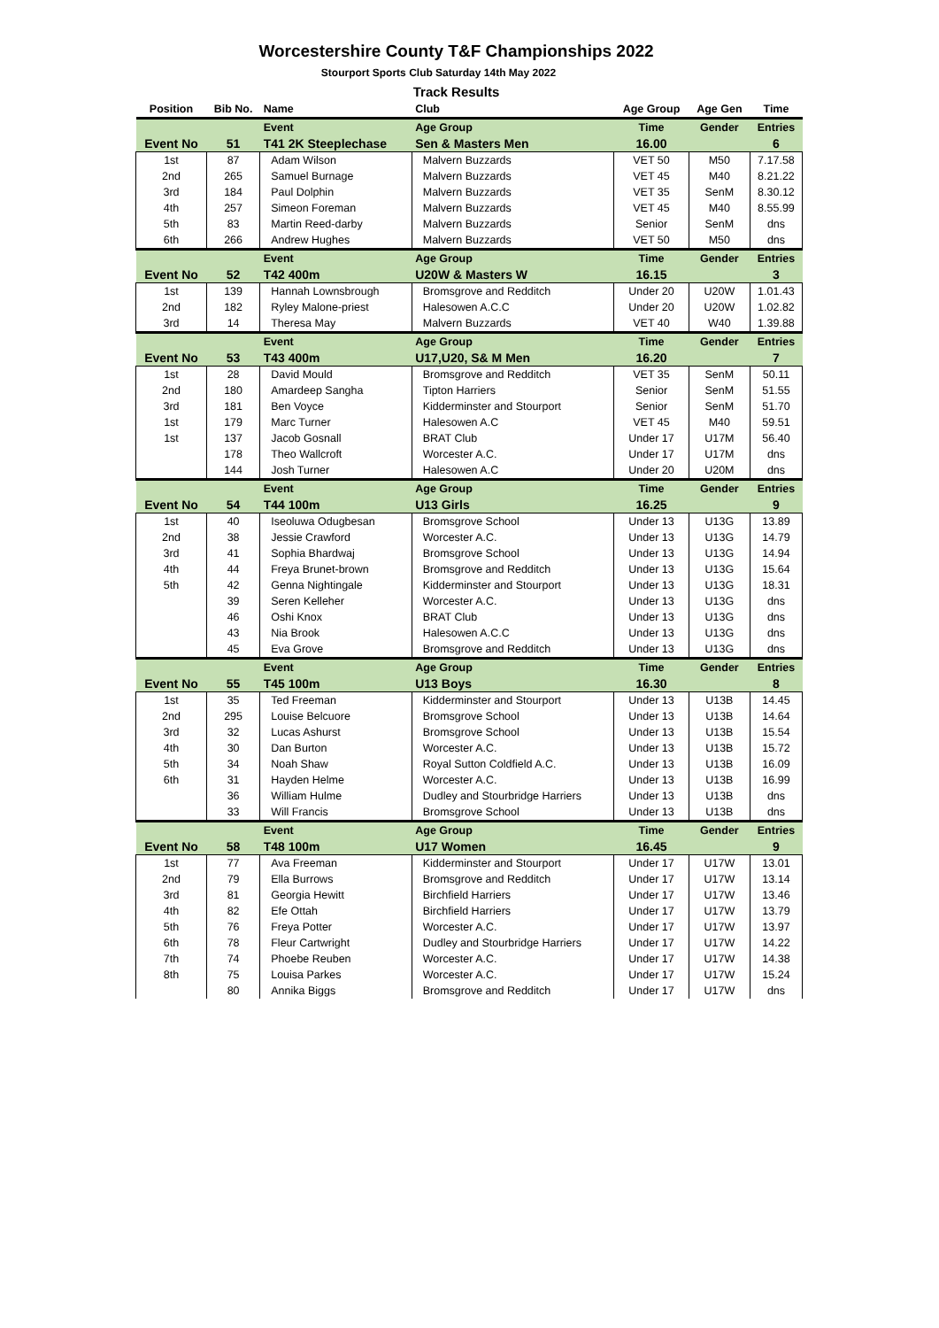Worcestershire County T&F Championships 2022
Stourport Sports Club Saturday 14th May 2022
Track Results
| Position | Bib No. | Name | Club | Age Group | Age Gen | Time |
| --- | --- | --- | --- | --- | --- | --- |
| | | Event | Age Group | Time | Gender | Entries |
| Event No | 51 | T41 2K Steeplechase | Sen & Masters Men | 16.00 | | 6 |
| 1st | 87 | Adam Wilson | Malvern Buzzards | VET 50 | M50 | 7.17.58 |
| 2nd | 265 | Samuel Burnage | Malvern Buzzards | VET 45 | M40 | 8.21.22 |
| 3rd | 184 | Paul Dolphin | Malvern Buzzards | VET 35 | SenM | 8.30.12 |
| 4th | 257 | Simeon Foreman | Malvern Buzzards | VET 45 | M40 | 8.55.99 |
| 5th | 83 | Martin Reed-darby | Malvern Buzzards | Senior | SenM | dns |
| 6th | 266 | Andrew Hughes | Malvern Buzzards | VET 50 | M50 | dns |
| | | Event | Age Group | Time | Gender | Entries |
| Event No | 52 | T42 400m | U20W & Masters W | 16.15 | | 3 |
| 1st | 139 | Hannah Lownsbrough | Bromsgrove and Redditch | Under 20 | U20W | 1.01.43 |
| 2nd | 182 | Ryley Malone-priest | Halesowen A.C.C | Under 20 | U20W | 1.02.82 |
| 3rd | 14 | Theresa May | Malvern Buzzards | VET 40 | W40 | 1.39.88 |
| | | Event | Age Group | Time | Gender | Entries |
| Event No | 53 | T43 400m | U17,U20, S& M Men | 16.20 | | 7 |
| 1st | 28 | David Mould | Bromsgrove and Redditch | VET 35 | SenM | 50.11 |
| 2nd | 180 | Amardeep Sangha | Tipton Harriers | Senior | SenM | 51.55 |
| 3rd | 181 | Ben Voyce | Kidderminster and Stourport | Senior | SenM | 51.70 |
| 1st | 179 | Marc Turner | Halesowen A.C | VET 45 | M40 | 59.51 |
| 1st | 137 | Jacob Gosnall | BRAT Club | Under 17 | U17M | 56.40 |
| | 178 | Theo Wallcroft | Worcester A.C. | Under 17 | U17M | dns |
| | 144 | Josh Turner | Halesowen A.C | Under 20 | U20M | dns |
| | | Event | Age Group | Time | Gender | Entries |
| Event No | 54 | T44 100m | U13 Girls | 16.25 | | 9 |
| 1st | 40 | Iseoluwa Odugbesan | Bromsgrove School | Under 13 | U13G | 13.89 |
| 2nd | 38 | Jessie Crawford | Worcester A.C. | Under 13 | U13G | 14.79 |
| 3rd | 41 | Sophia Bhardwaj | Bromsgrove School | Under 13 | U13G | 14.94 |
| 4th | 44 | Freya Brunet-brown | Bromsgrove and Redditch | Under 13 | U13G | 15.64 |
| 5th | 42 | Genna Nightingale | Kidderminster and Stourport | Under 13 | U13G | 18.31 |
| | 39 | Seren Kelleher | Worcester A.C. | Under 13 | U13G | dns |
| | 46 | Oshi Knox | BRAT Club | Under 13 | U13G | dns |
| | 43 | Nia Brook | Halesowen A.C.C | Under 13 | U13G | dns |
| | 45 | Eva Grove | Bromsgrove and Redditch | Under 13 | U13G | dns |
| | | Event | Age Group | Time | Gender | Entries |
| Event No | 55 | T45 100m | U13 Boys | 16.30 | | 8 |
| 1st | 35 | Ted Freeman | Kidderminster and Stourport | Under 13 | U13B | 14.45 |
| 2nd | 295 | Louise Belcuore | Bromsgrove School | Under 13 | U13B | 14.64 |
| 3rd | 32 | Lucas Ashurst | Bromsgrove School | Under 13 | U13B | 15.54 |
| 4th | 30 | Dan Burton | Worcester A.C. | Under 13 | U13B | 15.72 |
| 5th | 34 | Noah Shaw | Royal Sutton Coldfield A.C. | Under 13 | U13B | 16.09 |
| 6th | 31 | Hayden Helme | Worcester A.C. | Under 13 | U13B | 16.99 |
| | 36 | William Hulme | Dudley and Stourbridge Harriers | Under 13 | U13B | dns |
| | 33 | Will Francis | Bromsgrove School | Under 13 | U13B | dns |
| | | Event | Age Group | Time | Gender | Entries |
| Event No | 58 | T48 100m | U17 Women | 16.45 | | 9 |
| 1st | 77 | Ava Freeman | Kidderminster and Stourport | Under 17 | U17W | 13.01 |
| 2nd | 79 | Ella Burrows | Bromsgrove and Redditch | Under 17 | U17W | 13.14 |
| 3rd | 81 | Georgia Hewitt | Birchfield Harriers | Under 17 | U17W | 13.46 |
| 4th | 82 | Efe Ottah | Birchfield Harriers | Under 17 | U17W | 13.79 |
| 5th | 76 | Freya Potter | Worcester A.C. | Under 17 | U17W | 13.97 |
| 6th | 78 | Fleur Cartwright | Dudley and Stourbridge Harriers | Under 17 | U17W | 14.22 |
| 7th | 74 | Phoebe Reuben | Worcester A.C. | Under 17 | U17W | 14.38 |
| 8th | 75 | Louisa Parkes | Worcester A.C. | Under 17 | U17W | 15.24 |
| | 80 | Annika Biggs | Bromsgrove and Redditch | Under 17 | U17W | dns |